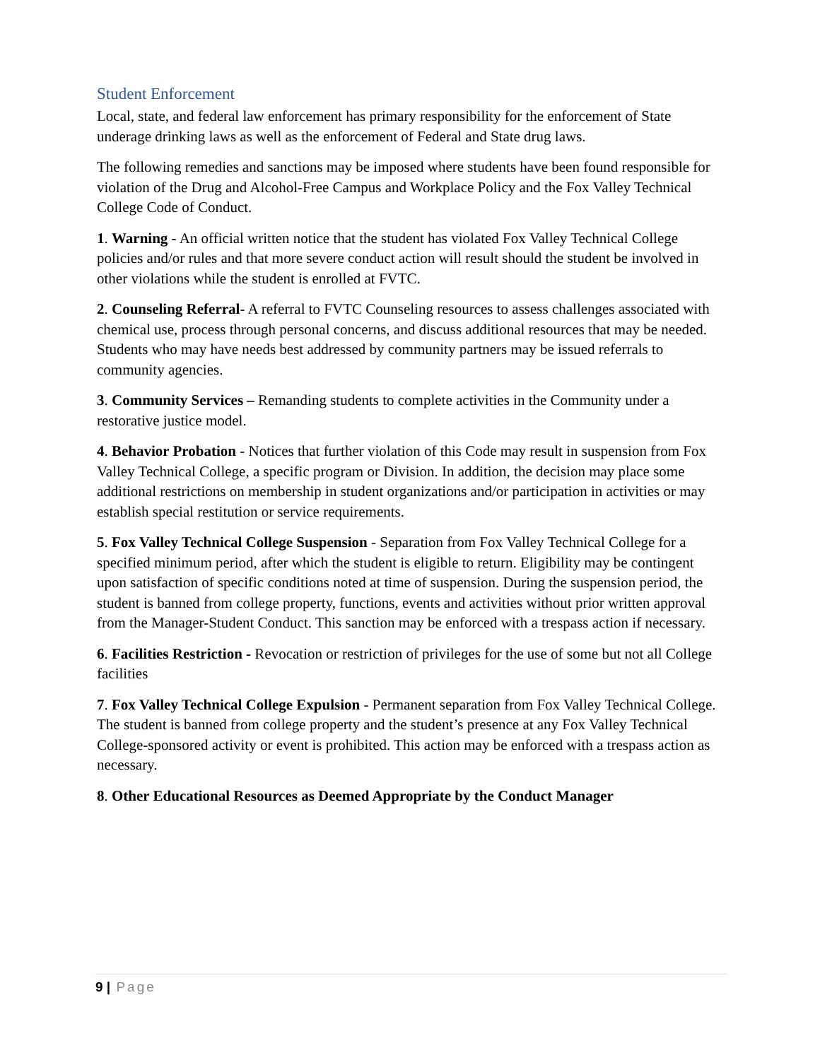Student Enforcement
Local, state, and federal law enforcement has primary responsibility for the enforcement of State underage drinking laws as well as the enforcement of Federal and State drug laws.
The following remedies and sanctions may be imposed where students have been found responsible for violation of the Drug and Alcohol-Free Campus and Workplace Policy and the Fox Valley Technical College Code of Conduct.
1. Warning - An official written notice that the student has violated Fox Valley Technical College policies and/or rules and that more severe conduct action will result should the student be involved in other violations while the student is enrolled at FVTC.
2. Counseling Referral- A referral to FVTC Counseling resources to assess challenges associated with chemical use, process through personal concerns, and discuss additional resources that may be needed. Students who may have needs best addressed by community partners may be issued referrals to community agencies.
3. Community Services – Remanding students to complete activities in the Community under a restorative justice model.
4. Behavior Probation - Notices that further violation of this Code may result in suspension from Fox Valley Technical College, a specific program or Division. In addition, the decision may place some additional restrictions on membership in student organizations and/or participation in activities or may establish special restitution or service requirements.
5. Fox Valley Technical College Suspension - Separation from Fox Valley Technical College for a specified minimum period, after which the student is eligible to return. Eligibility may be contingent upon satisfaction of specific conditions noted at time of suspension. During the suspension period, the student is banned from college property, functions, events and activities without prior written approval from the Manager-Student Conduct. This sanction may be enforced with a trespass action if necessary.
6. Facilities Restriction - Revocation or restriction of privileges for the use of some but not all College facilities
7. Fox Valley Technical College Expulsion - Permanent separation from Fox Valley Technical College. The student is banned from college property and the student’s presence at any Fox Valley Technical College-sponsored activity or event is prohibited. This action may be enforced with a trespass action as necessary.
8. Other Educational Resources as Deemed Appropriate by the Conduct Manager
9 | Page